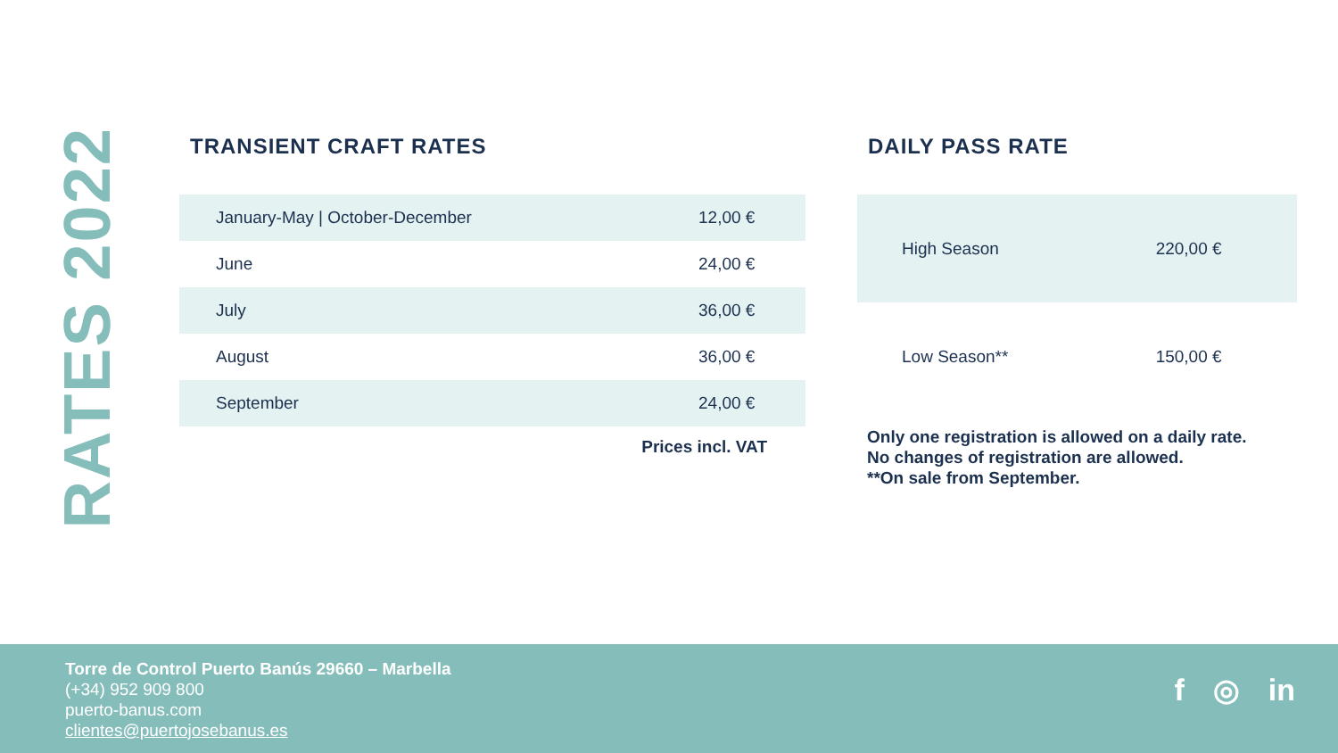RATES 2022
TRANSIENT CRAFT RATES
| January-May / October-December | 12,00 € |
| June | 24,00 € |
| July | 36,00 € |
| August | 36,00 € |
| September | 24,00 € |
Prices incl. VAT
DAILY PASS RATE
| High Season | 220,00 € |
| Low Season** | 150,00 € |
Only one registration is allowed on a daily rate.
No changes of registration are allowed.
**On sale from September.
Torre de Control Puerto Banús 29660 – Marbella
(+34) 952 909 800
puerto-banus.com
clientes@puertojosebanus.es
f ◎ in